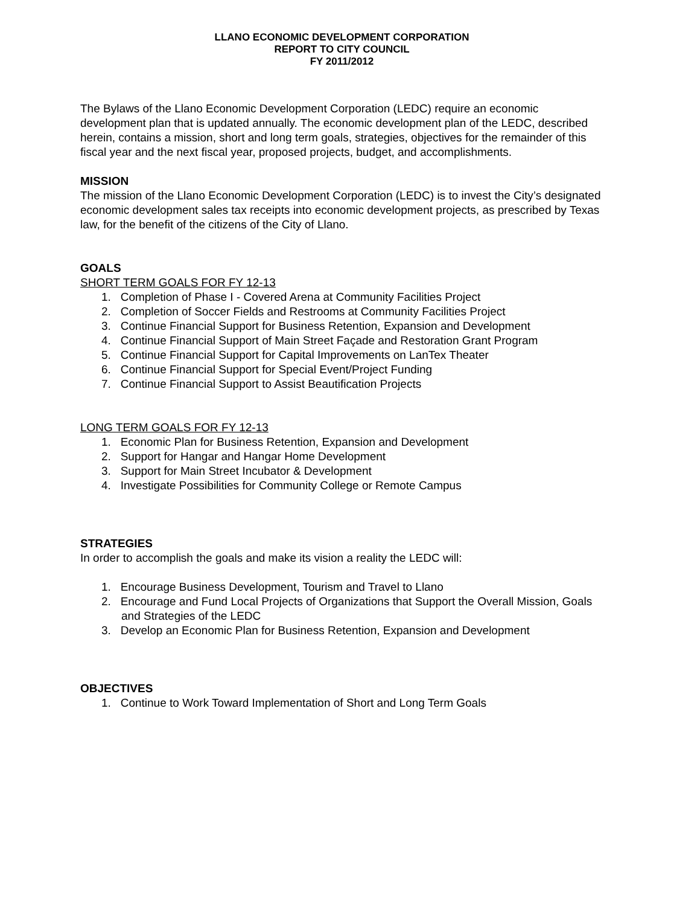LLANO ECONOMIC DEVELOPMENT CORPORATION
REPORT TO CITY COUNCIL
FY 2011/2012
The Bylaws of the Llano Economic Development Corporation (LEDC) require an economic development plan that is updated annually. The economic development plan of the LEDC, described herein, contains a mission, short and long term goals, strategies, objectives for the remainder of this fiscal year and the next fiscal year, proposed projects, budget, and accomplishments.
MISSION
The mission of the Llano Economic Development Corporation (LEDC) is to invest the City’s designated economic development sales tax receipts into economic development projects, as prescribed by Texas law, for the benefit of the citizens of the City of Llano.
GOALS
SHORT TERM GOALS FOR FY 12-13
1. Completion of Phase I - Covered Arena at Community Facilities Project
2. Completion of Soccer Fields and Restrooms at Community Facilities Project
3. Continue Financial Support for Business Retention, Expansion and Development
4. Continue Financial Support of Main Street Façade and Restoration Grant Program
5. Continue Financial Support for Capital Improvements on LanTex Theater
6. Continue Financial Support for Special Event/Project Funding
7. Continue Financial Support to Assist Beautification Projects
LONG TERM GOALS FOR FY 12-13
1. Economic Plan for Business Retention, Expansion and Development
2. Support for Hangar and Hangar Home Development
3. Support for Main Street Incubator & Development
4. Investigate Possibilities for Community College or Remote Campus
STRATEGIES
In order to accomplish the goals and make its vision a reality the LEDC will:
1. Encourage Business Development, Tourism and Travel to Llano
2. Encourage and Fund Local Projects of Organizations that Support the Overall Mission, Goals and Strategies of the LEDC
3. Develop an Economic Plan for Business Retention, Expansion and Development
OBJECTIVES
1. Continue to Work Toward Implementation of Short and Long Term Goals